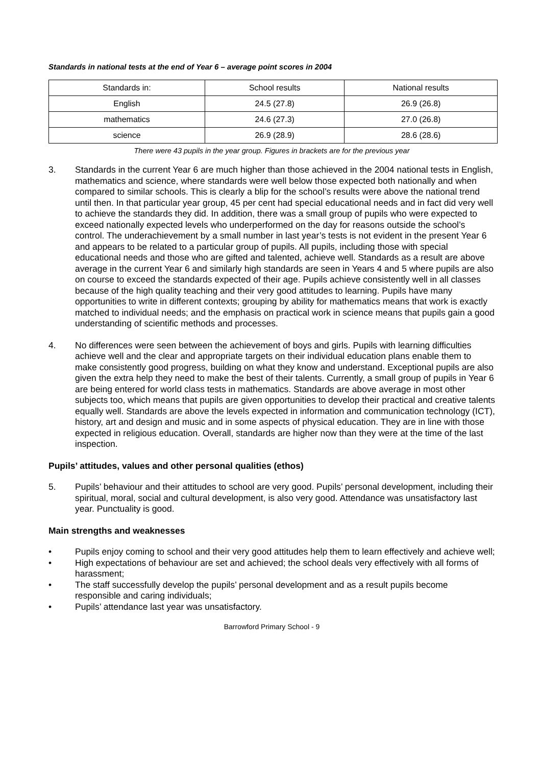Standards in national tests at the end of Year 6 – average point scores in 2004
| Standards in: | School results | National results |
| English | 24.5 (27.8) | 26.9 (26.8) |
| mathematics | 24.6 (27.3) | 27.0 (26.8) |
| science | 26.9 (28.9) | 28.6 (28.6) |
There were 43 pupils in the year group. Figures in brackets are for the previous year
3. Standards in the current Year 6 are much higher than those achieved in the 2004 national tests in English, mathematics and science, where standards were well below those expected both nationally and when compared to similar schools. This is clearly a blip for the school’s results were above the national trend until then. In that particular year group, 45 per cent had special educational needs and in fact did very well to achieve the standards they did. In addition, there was a small group of pupils who were expected to exceed nationally expected levels who underperformed on the day for reasons outside the school’s control. The underachievement by a small number in last year’s tests is not evident in the present Year 6 and appears to be related to a particular group of pupils. All pupils, including those with special educational needs and those who are gifted and talented, achieve well. Standards as a result are above average in the current Year 6 and similarly high standards are seen in Years 4 and 5 where pupils are also on course to exceed the standards expected of their age. Pupils achieve consistently well in all classes because of the high quality teaching and their very good attitudes to learning. Pupils have many opportunities to write in different contexts; grouping by ability for mathematics means that work is exactly matched to individual needs; and the emphasis on practical work in science means that pupils gain a good understanding of scientific methods and processes.
4. No differences were seen between the achievement of boys and girls. Pupils with learning difficulties achieve well and the clear and appropriate targets on their individual education plans enable them to make consistently good progress, building on what they know and understand. Exceptional pupils are also given the extra help they need to make the best of their talents. Currently, a small group of pupils in Year 6 are being entered for world class tests in mathematics. Standards are above average in most other subjects too, which means that pupils are given opportunities to develop their practical and creative talents equally well. Standards are above the levels expected in information and communication technology (ICT), history, art and design and music and in some aspects of physical education. They are in line with those expected in religious education. Overall, standards are higher now than they were at the time of the last inspection.
Pupils’ attitudes, values and other personal qualities (ethos)
5. Pupils’ behaviour and their attitudes to school are very good. Pupils’ personal development, including their spiritual, moral, social and cultural development, is also very good. Attendance was unsatisfactory last year. Punctuality is good.
Main strengths and weaknesses
• Pupils enjoy coming to school and their very good attitudes help them to learn effectively and achieve well;
• High expectations of behaviour are set and achieved; the school deals very effectively with all forms of harassment;
• The staff successfully develop the pupils’ personal development and as a result pupils become responsible and caring individuals;
• Pupils’ attendance last year was unsatisfactory.
Barrowford Primary School - 9